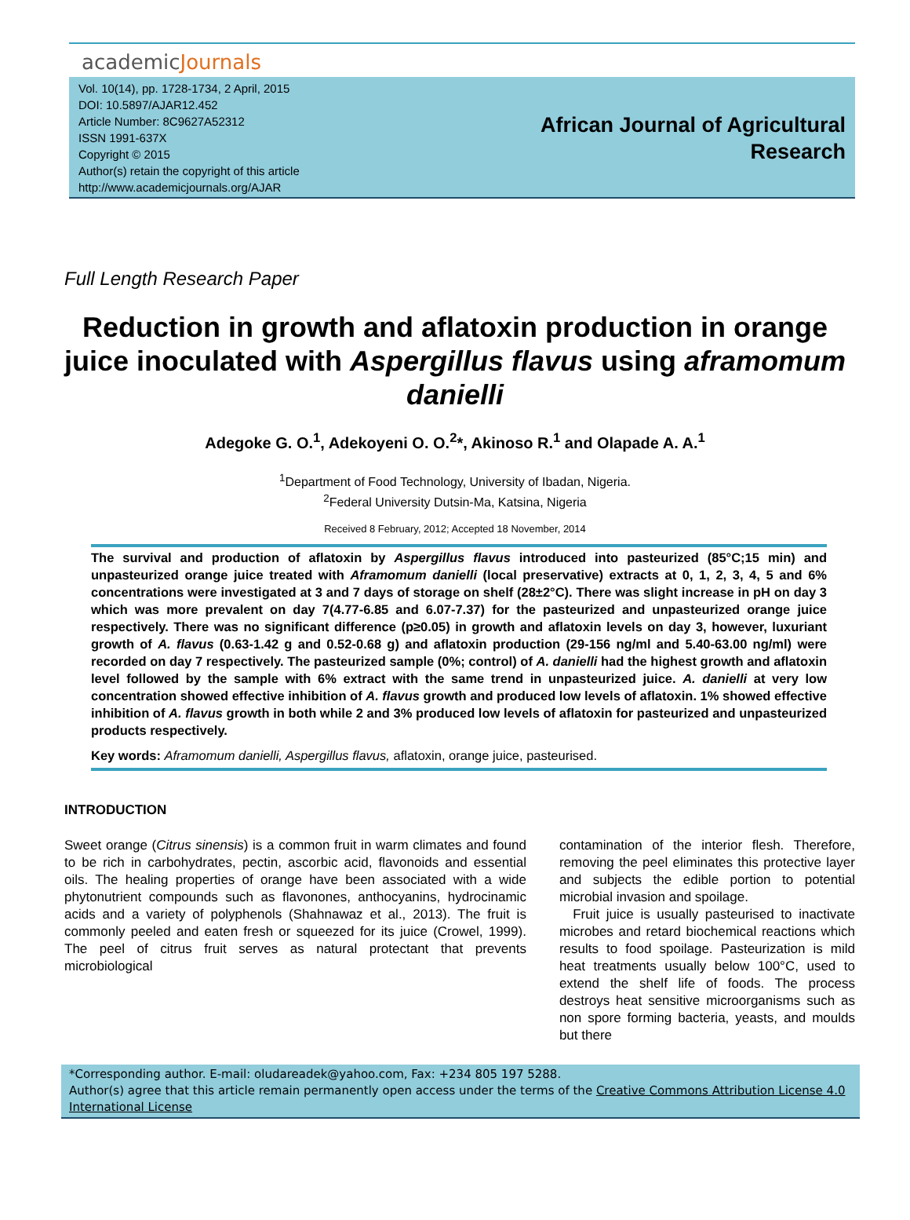academicJournals
Vol. 10(14), pp. 1728-1734, 2 April, 2015
DOI: 10.5897/AJAR12.452
Article Number: 8C9627A52312
ISSN 1991-637X
Copyright © 2015
Author(s) retain the copyright of this article
http://www.academicjournals.org/AJAR
African Journal of Agricultural
Research
Full Length Research Paper
Reduction in growth and aflatoxin production in orange juice inoculated with Aspergillus flavus using aframomum danielli
Adegoke G. O.<sup>1</sup>, Adekoyeni O. O.<sup>2</sup>*, Akinoso R.<sup>1</sup> and Olapade A. A.<sup>1</sup>
<sup>1</sup> Department of Food Technology, University of Ibadan, Nigeria.
<sup>2</sup> Federal University Dutsin-Ma, Katsina, Nigeria
Received 8 February, 2012; Accepted 18 November, 2014
The survival and production of aflatoxin by Aspergillus flavus introduced into pasteurized (85°C;15 min) and unpasteurized orange juice treated with Aframomum danielli (local preservative) extracts at 0, 1, 2, 3, 4, 5 and 6% concentrations were investigated at 3 and 7 days of storage on shelf (28±2°C). There was slight increase in pH on day 3 which was more prevalent on day 7(4.77-6.85 and 6.07-7.37) for the pasteurized and unpasteurized orange juice respectively. There was no significant difference (p≥0.05) in growth and aflatoxin levels on day 3, however, luxuriant growth of A. flavus (0.63-1.42 g and 0.52-0.68 g) and aflatoxin production (29-156 ng/ml and 5.40-63.00 ng/ml) were recorded on day 7 respectively. The pasteurized sample (0%; control) of A. danielli had the highest growth and aflatoxin level followed by the sample with 6% extract with the same trend in unpasteurized juice. A. danielli at very low concentration showed effective inhibition of A. flavus growth and produced low levels of aflatoxin. 1% showed effective inhibition of A. flavus growth in both while 2 and 3% produced low levels of aflatoxin for pasteurized and unpasteurized products respectively.
Key words: Aframomum danielli, Aspergillus flavus, aflatoxin, orange juice, pasteurised.
INTRODUCTION
Sweet orange (Citrus sinensis) is a common fruit in warm climates and found to be rich in carbohydrates, pectin, ascorbic acid, flavonoids and essential oils. The healing properties of orange have been associated with a wide phytonutrient compounds such as flavonones, anthocyanins, hydrocinamic acids and a variety of polyphenols (Shahnawaz et al., 2013). The fruit is commonly peeled and eaten fresh or squeezed for its juice (Crowel, 1999). The peel of citrus fruit serves as natural protectant that prevents microbiological
contamination of the interior flesh. Therefore, removing the peel eliminates this protective layer and subjects the edible portion to potential microbial invasion and spoilage.
Fruit juice is usually pasteurised to inactivate microbes and retard biochemical reactions which results to food spoilage. Pasteurization is mild heat treatments usually below 100°C, used to extend the shelf life of foods. The process destroys heat sensitive microorganisms such as non spore forming bacteria, yeasts, and moulds but there
*Corresponding author. E-mail: oludareadek@yahoo.com, Fax: +234 805 197 5288.
Author(s) agree that this article remain permanently open access under the terms of the Creative Commons Attribution License 4.0 International License